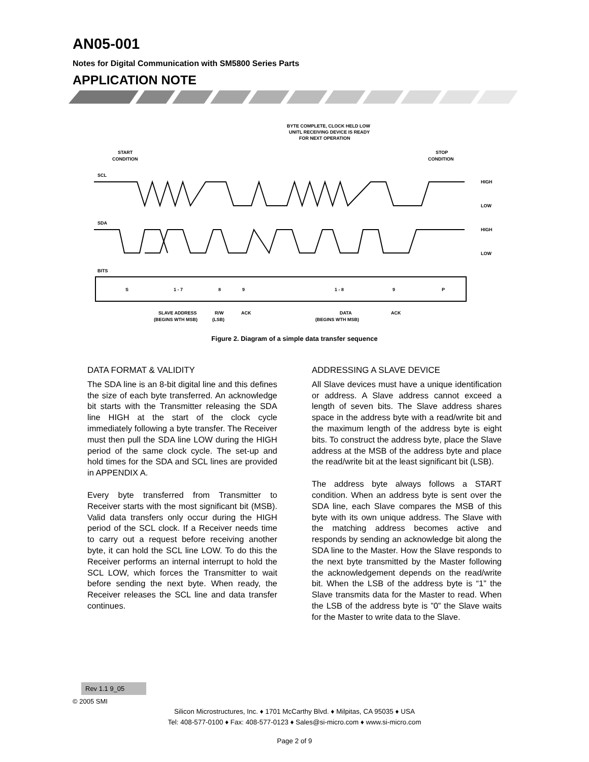AN05-001
Notes for Digital Communication with SM5800 Series Parts
APPLICATION NOTE
BYTE COMPLETE, CLOCK HELD LOW
UNITL RECEIVING DEVICE IS READY
FOR NEXT OPERATION
START
CONDITION
STOP
CONDITION
SCL
SDA
BITS
HIGH
LOW
HIGH
LOW
S
1 - 7
8
9
1 - 8
9
P
SLAVE ADDRESS
(BEGINS WTH MSB)
R/W
(LSB)
ACK
DATA
(BEGINS WTH MSB)
ACK
Figure 2. Diagram of a simple data transfer sequence
DATA FORMAT & VALIDITY
The SDA line is an 8-bit digital line and this defines the size of each byte transferred. An acknowledge bit starts with the Transmitter releasing the SDA line HIGH at the start of the clock cycle immediately following a byte transfer. The Receiver must then pull the SDA line LOW during the HIGH period of the same clock cycle. The set-up and hold times for the SDA and SCL lines are provided in APPENDIX A.
Every byte transferred from Transmitter to Receiver starts with the most significant bit (MSB). Valid data transfers only occur during the HIGH period of the SCL clock. If a Receiver needs time to carry out a request before receiving another byte, it can hold the SCL line LOW. To do this the Receiver performs an internal interrupt to hold the SCL LOW, which forces the Transmitter to wait before sending the next byte. When ready, the Receiver releases the SCL line and data transfer continues.
ADDRESSING A SLAVE DEVICE
All Slave devices must have a unique identification or address. A Slave address cannot exceed a length of seven bits. The Slave address shares space in the address byte with a read/write bit and the maximum length of the address byte is eight bits. To construct the address byte, place the Slave address at the MSB of the address byte and place the read/write bit at the least significant bit (LSB).
The address byte always follows a START condition. When an address byte is sent over the SDA line, each Slave compares the MSB of this byte with its own unique address. The Slave with the matching address becomes active and responds by sending an acknowledge bit along the SDA line to the Master. How the Slave responds to the next byte transmitted by the Master following the acknowledgement depends on the read/write bit. When the LSB of the address byte is “1” the Slave transmits data for the Master to read. When the LSB of the address byte is ”0” the Slave waits for the Master to write data to the Slave.
Rev 1.1 9_05
© 2005 SMI
Silicon Microstructures, Inc. ♦ 1701 McCarthy Blvd. ♦ Milpitas, CA 95035 ♦ USA
Tel: 408-577-0100 ♦ Fax: 408-577-0123 ♦ Sales@si-micro.com ♦ www.si-micro.com
Page 2 of 9